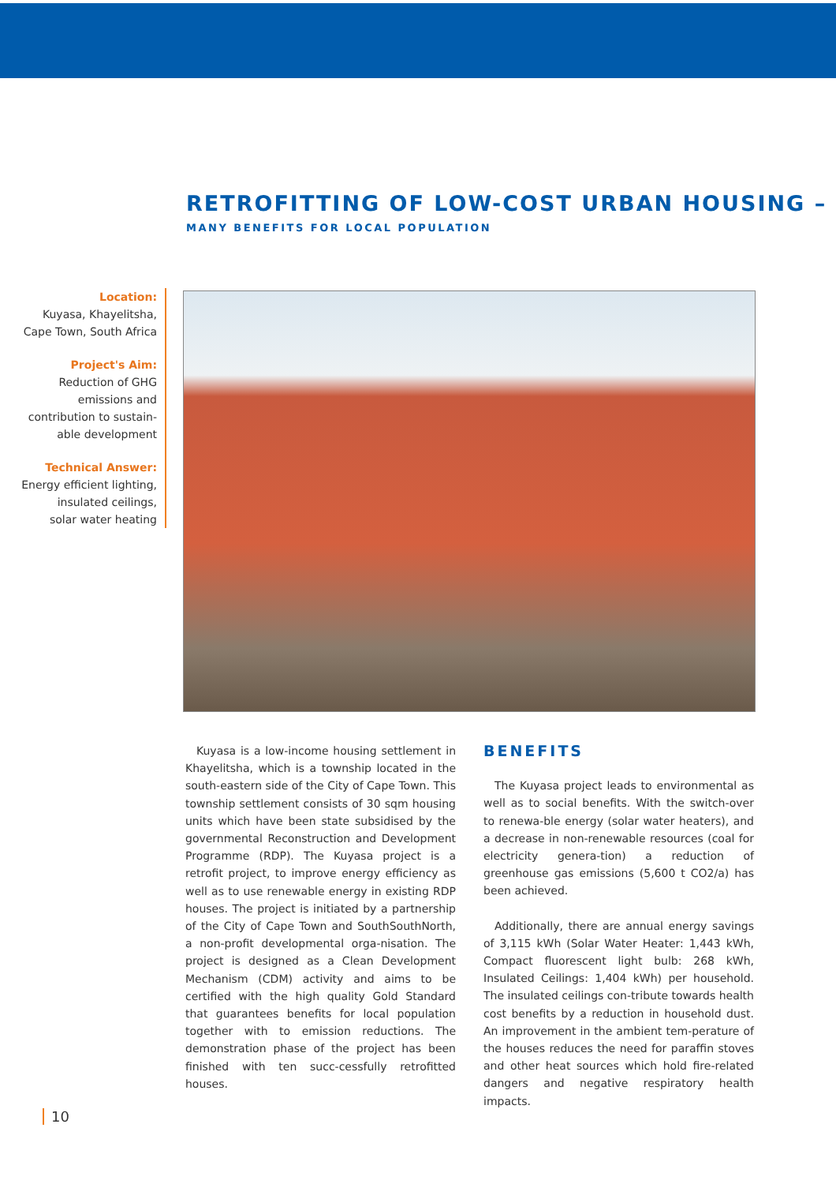RETROFITTING OF LOW-COST URBAN HOUSING –
MANY BENEFITS FOR LOCAL POPULATION
Location:
Kuyasa, Khayelitsha,
Cape Town, South Africa
Project's Aim:
Reduction of GHG emissions and contribution to sustain-able development
Technical Answer:
Energy efficient lighting,
insulated ceilings,
solar water heating
Kuyasa is a low-income housing settlement in Khayelitsha, which is a township located in the south-eastern side of the City of Cape Town. This township settlement consists of 30 sqm housing units which have been state subsidised by the governmental Reconstruction and Development Programme (RDP). The Kuyasa project is a retrofit project, to improve energy efficiency as well as to use renewable energy in existing RDP houses. The project is initiated by a partnership of the City of Cape Town and SouthSouthNorth, a non-profit developmental orga-nisation. The project is designed as a Clean Development Mechanism (CDM) activity and aims to be certified with the high quality Gold Standard that guarantees benefits for local population together with to emission reductions. The demonstration phase of the project has been finished with ten succ-cessfully retrofitted houses.
BENEFITS
The Kuyasa project leads to environmental as well as to social benefits. With the switch-over to renewa-ble energy (solar water heaters), and a decrease in non-renewable resources (coal for electricity genera-tion) a reduction of greenhouse gas emissions (5,600 t CO2/a) has been achieved.
Additionally, there are annual energy savings of 3,115 kWh (Solar Water Heater: 1,443 kWh, Compact fluorescent light bulb: 268 kWh, Insulated Ceilings: 1,404 kWh) per household. The insulated ceilings con-tribute towards health cost benefits by a reduction in household dust. An improvement in the ambient tem-perature of the houses reduces the need for paraffin stoves and other heat sources which hold fire-related dangers and negative respiratory health impacts.
10